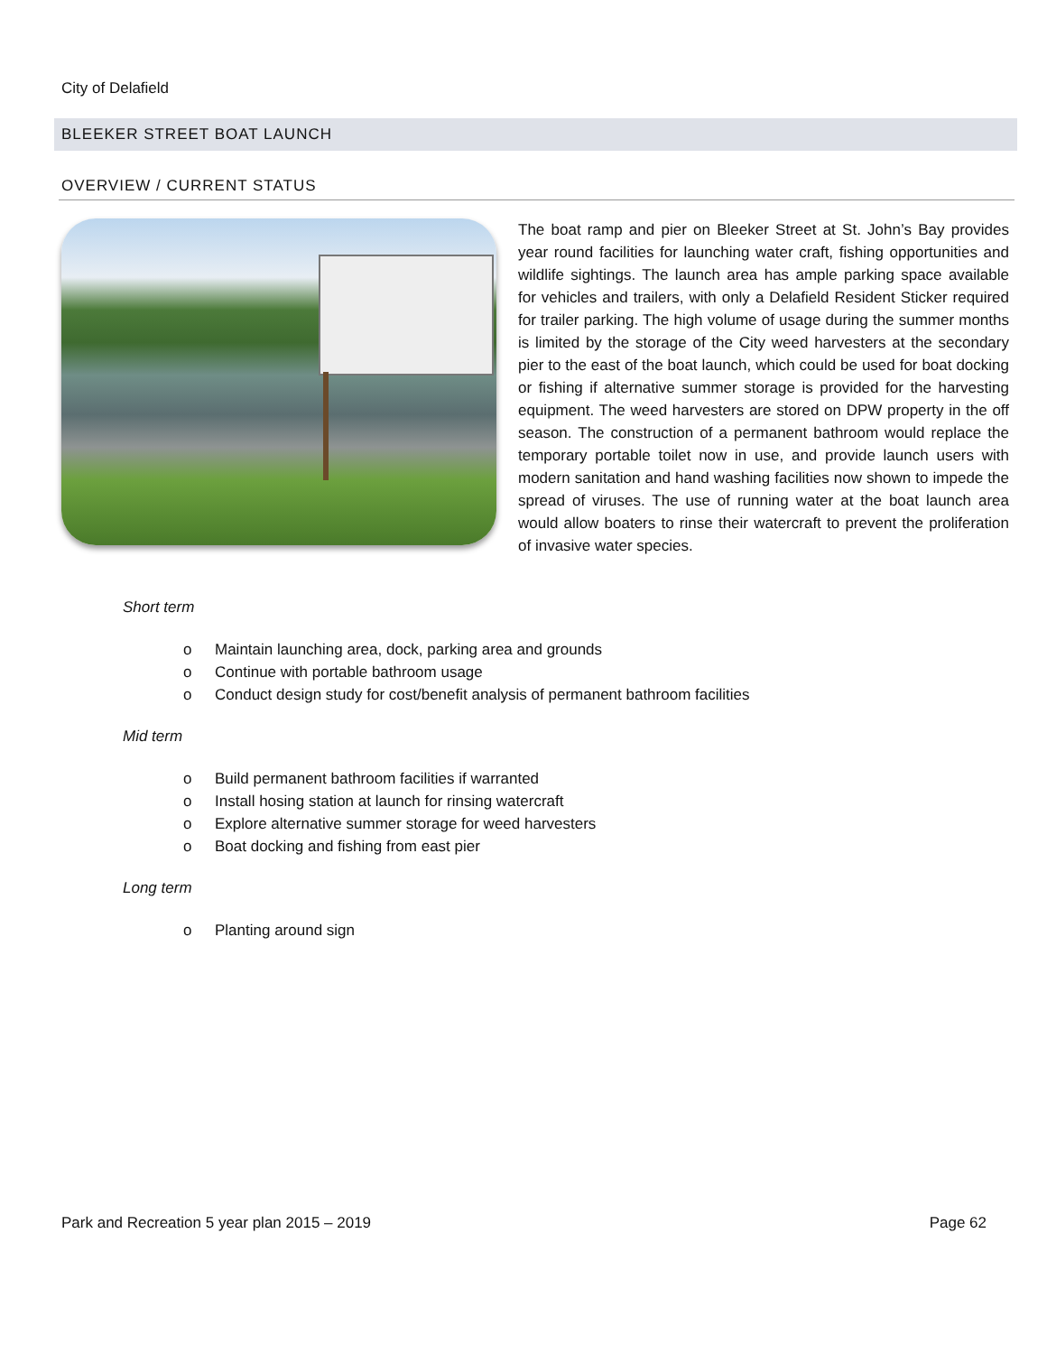City of Delafield
BLEEKER STREET BOAT LAUNCH
OVERVIEW / CURRENT STATUS
The boat ramp and pier on Bleeker Street at St. John’s Bay provides year round facilities for launching water craft, fishing opportunities and wildlife sightings. The launch area has ample parking space available for vehicles and trailers, with only a Delafield Resident Sticker required for trailer parking. The high volume of usage during the summer months is limited by the storage of the City weed harvesters at the secondary pier to the east of the boat launch, which could be used for boat docking or fishing if alternative summer storage is provided for the harvesting equipment. The weed harvesters are stored on DPW property in the off season. The construction of a permanent bathroom would replace the temporary portable toilet now in use, and provide launch users with modern sanitation and hand washing facilities now shown to impede the spread of viruses. The use of running water at the boat launch area would allow boaters to rinse their watercraft to prevent the proliferation of invasive water species.
Short term
o Maintain launching area, dock, parking area and grounds
o Continue with portable bathroom usage
o Conduct design study for cost/benefit analysis of permanent bathroom facilities
Mid term
o Build permanent bathroom facilities if warranted
o Install hosing station at launch for rinsing watercraft
o Explore alternative summer storage for weed harvesters
o Boat docking and fishing from east pier
Long term
o Planting around sign
Park and Recreation 5 year plan 2015 – 2019 Page 62